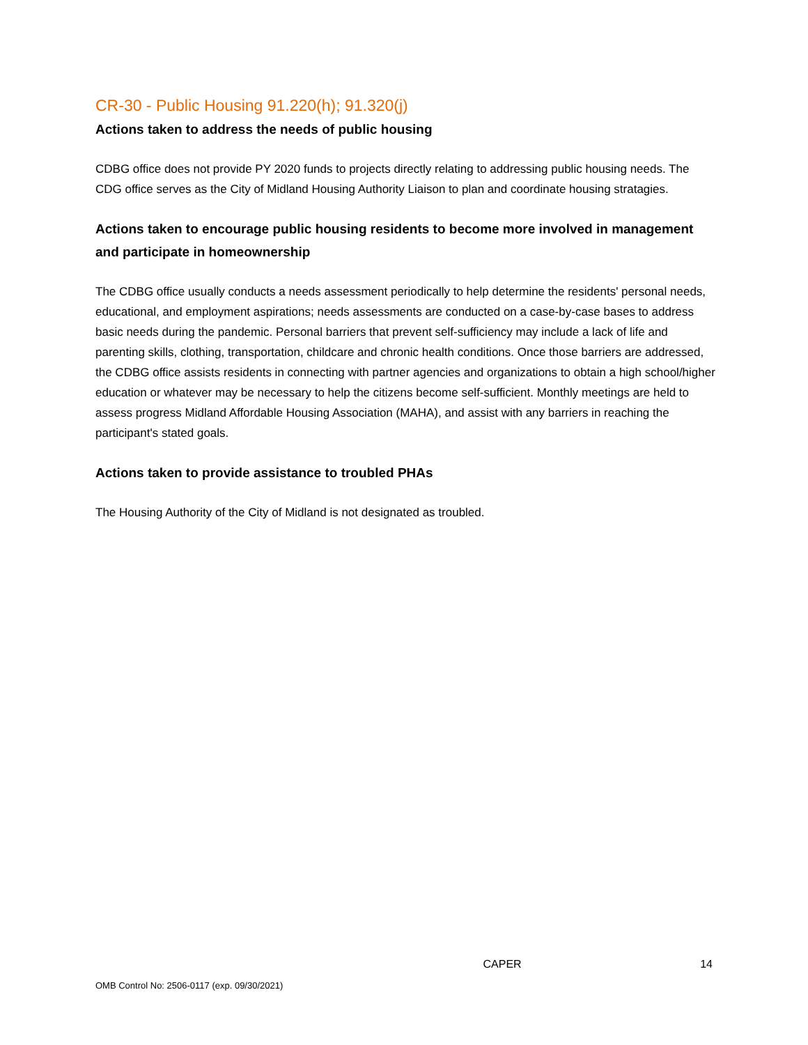CR-30 - Public Housing 91.220(h); 91.320(j)
Actions taken to address the needs of public housing
CDBG office does not provide PY 2020 funds to projects directly relating to addressing public housing needs. The CDG office serves as the City of Midland Housing Authority Liaison to plan and coordinate housing stratagies.
Actions taken to encourage public housing residents to become more involved in management and participate in homeownership
The CDBG office usually conducts a needs assessment periodically to help determine the residents' personal needs, educational, and employment aspirations; needs assessments are conducted on a case-by-case bases to address basic needs during the pandemic. Personal barriers that prevent self-sufficiency may include a lack of life and parenting skills, clothing, transportation, childcare and chronic health conditions. Once those barriers are addressed, the CDBG office assists residents in connecting with partner agencies and organizations to obtain a high school/higher education or whatever may be necessary to help the citizens become self-sufficient. Monthly meetings are held to assess progress Midland Affordable Housing Association (MAHA), and assist with any barriers in reaching the participant's stated goals.
Actions taken to provide assistance to troubled PHAs
The Housing Authority of the City of Midland is not designated as troubled.
CAPER 14
OMB Control No: 2506-0117 (exp. 09/30/2021)